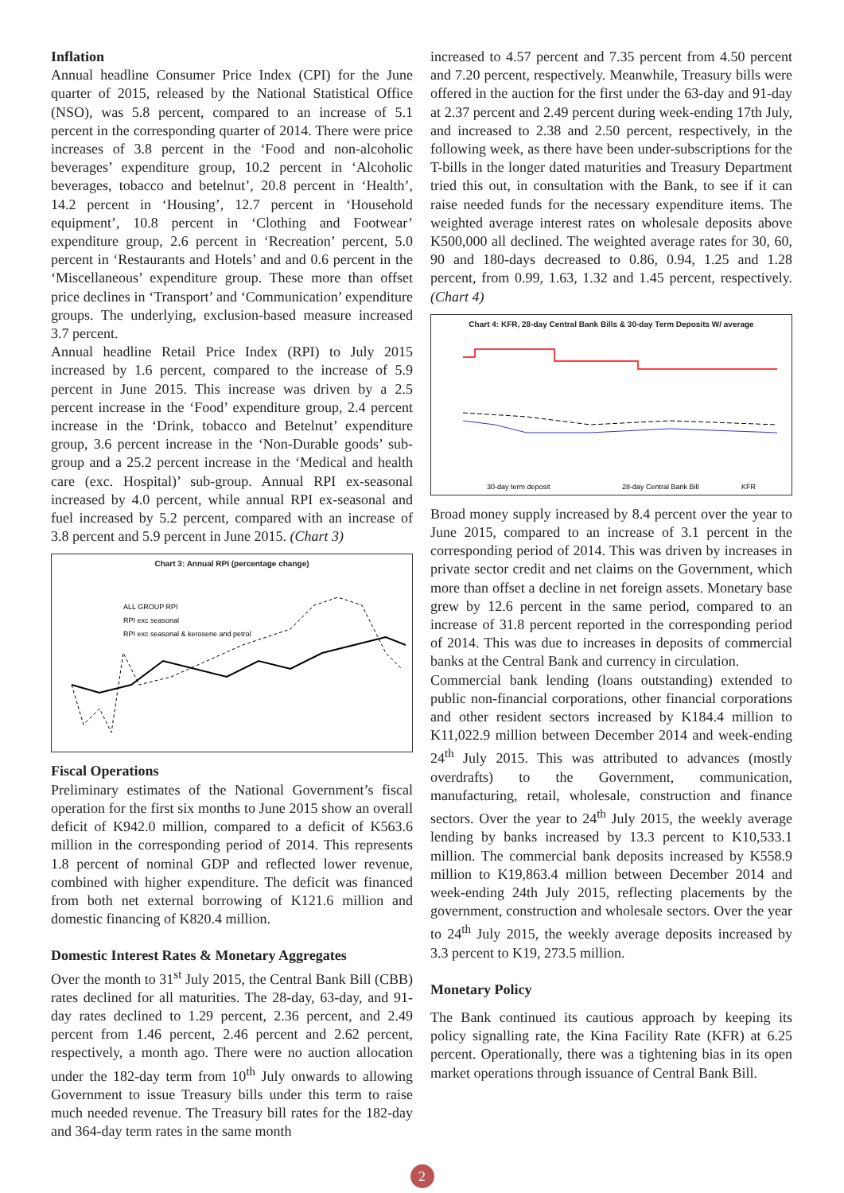Inflation
Annual headline Consumer Price Index (CPI) for the June quarter of 2015, released by the National Statistical Office (NSO), was 5.8 percent, compared to an increase of 5.1 percent in the corresponding quarter of 2014. There were price increases of 3.8 percent in the ‘Food and non-alcoholic beverages’ expenditure group, 10.2 percent in ‘Alcoholic beverages, tobacco and betelnut’, 20.8 percent in ‘Health’, 14.2 percent in ‘Housing’, 12.7 percent in ‘Household equipment’, 10.8 percent in ‘Clothing and Footwear’ expenditure group, 2.6 percent in ‘Recreation’ percent, 5.0 percent in ‘Restaurants and Hotels’ and and 0.6 percent in the ‘Miscellaneous’ expenditure group. These more than offset price declines in ‘Transport’ and ‘Communication’ expenditure groups. The underlying, exclusion-based measure increased 3.7 percent.
Annual headline Retail Price Index (RPI) to July 2015 increased by 1.6 percent, compared to the increase of 5.9 percent in June 2015. This increase was driven by a 2.5 percent increase in the ‘Food’ expenditure group, 2.4 percent increase in the ‘Drink, tobacco and Betelnut’ expenditure group, 3.6 percent increase in the ‘Non-Durable goods’ sub-group and a 25.2 percent increase in the ‘Medical and health care (exc. Hospital)’ sub-group. Annual RPI ex-seasonal increased by 4.0 percent, while annual RPI ex-seasonal and fuel increased by 5.2 percent, compared with an increase of 3.8 percent and 5.9 percent in June 2015. (Chart 3)
Chart 3: Annual RPI (percentage change)
ALL GROUP RPI
RPI exc seasonal
RPI exc seasonal & kerosene and petrol
Fiscal Operations
Preliminary estimates of the National Government’s fiscal operation for the first six months to June 2015 show an overall deficit of K942.0 million, compared to a deficit of K563.6 million in the corresponding period of 2014. This represents 1.8 percent of nominal GDP and reflected lower revenue, combined with higher expenditure. The deficit was financed from both net external borrowing of K121.6 million and domestic financing of K820.4 million.
Domestic Interest Rates & Monetary Aggregates
Over the month to 31<sup>st</sup> July 2015, the Central Bank Bill (CBB) rates declined for all maturities. The 28-day, 63-day, and 91-day rates declined to 1.29 percent, 2.36 percent, and 2.49 percent from 1.46 percent, 2.46 percent and 2.62 percent, respectively, a month ago. There were no auction allocation under the 182-day term from 10<sup>th</sup> July onwards to allowing Government to issue Treasury bills under this term to raise much needed revenue. The Treasury bill rates for the 182-day and 364-day term rates in the same month
increased to 4.57 percent and 7.35 percent from 4.50 percent and 7.20 percent, respectively. Meanwhile, Treasury bills were offered in the auction for the first under the 63-day and 91-day at 2.37 percent and 2.49 percent during week-ending 17th July, and increased to 2.38 and 2.50 percent, respectively, in the following week, as there have been under-subscriptions for the T-bills in the longer dated maturities and Treasury Department tried this out, in consultation with the Bank, to see if it can raise needed funds for the necessary expenditure items. The weighted average interest rates on wholesale deposits above K500,000 all declined. The weighted average rates for 30, 60, 90 and 180-days decreased to 0.86, 0.94, 1.25 and 1.28 percent, from 0.99, 1.63, 1.32 and 1.45 percent, respectively. (Chart 4)
Chart 4: KFR, 28-day Central Bank Bills & 30-day Term Deposits W/ average
30-day term deposit
28-day Central Bank Bill
KFR
Broad money supply increased by 8.4 percent over the year to June 2015, compared to an increase of 3.1 percent in the corresponding period of 2014. This was driven by increases in private sector credit and net claims on the Government, which more than offset a decline in net foreign assets. Monetary base grew by 12.6 percent in the same period, compared to an increase of 31.8 percent reported in the corresponding period of 2014. This was due to increases in deposits of commercial banks at the Central Bank and currency in circulation.
Commercial bank lending (loans outstanding) extended to public non-financial corporations, other financial corporations and other resident sectors increased by K184.4 million to K11,022.9 million between December 2014 and week-ending 24<sup>th</sup> July 2015. This was attributed to advances (mostly overdrafts) to the Government, communication, manufacturing, retail, wholesale, construction and finance sectors. Over the year to 24<sup>th</sup> July 2015, the weekly average lending by banks increased by 13.3 percent to K10,533.1 million. The commercial bank deposits increased by K558.9 million to K19,863.4 million between December 2014 and week-ending 24th July 2015, reflecting placements by the government, construction and wholesale sectors. Over the year to 24<sup>th</sup> July 2015, the weekly average deposits increased by 3.3 percent to K19, 273.5 million.
Monetary Policy
The Bank continued its cautious approach by keeping its policy signalling rate, the Kina Facility Rate (KFR) at 6.25 percent. Operationally, there was a tightening bias in its open market operations through issuance of Central Bank Bill.
2